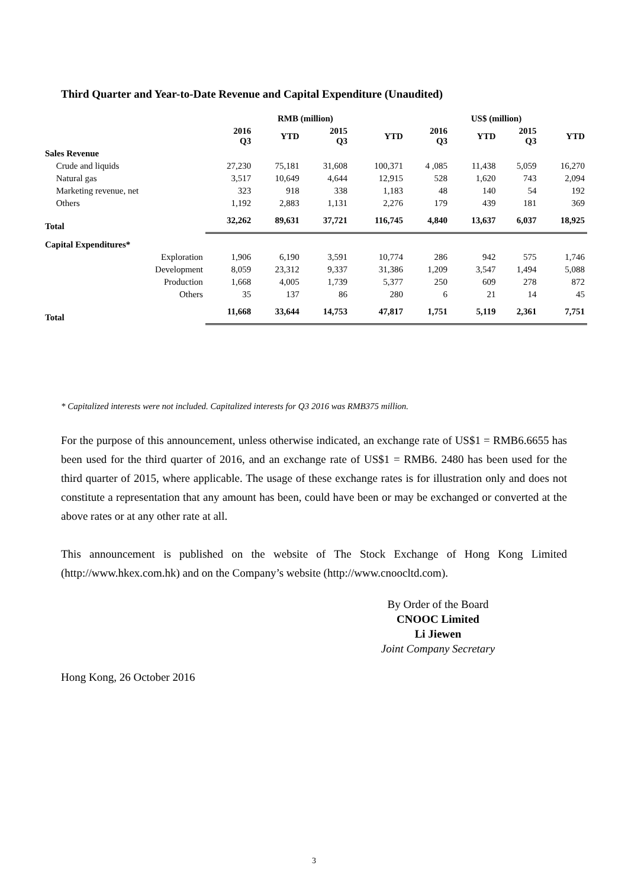Third Quarter and Year-to-Date Revenue and Capital Expenditure (Unaudited)
| | RMB (million) | | | | US$ (million) | | | |
| --- | --- | --- | --- | --- | --- | --- | --- | --- |
| | 2016 Q3 | YTD | 2015 Q3 | YTD | 2016 Q3 | YTD | 2015 Q3 | YTD |
| Sales Revenue | | | | | | | | |
| Crude and liquids | 27,230 | 75,181 | 31,608 | 100,371 | 4 ,085 | 11,438 | 5,059 | 16,270 |
| Natural gas | 3,517 | 10,649 | 4,644 | 12,915 | 528 | 1,620 | 743 | 2,094 |
| Marketing revenue, net | 323 | 918 | 338 | 1,183 | 48 | 140 | 54 | 192 |
| Others | 1,192 | 2,883 | 1,131 | 2,276 | 179 | 439 | 181 | 369 |
| Total | 32,262 | 89,631 | 37,721 | 116,745 | 4,840 | 13,637 | 6,037 | 18,925 |
| Capital Expenditures* | | | | | | | | |
| Exploration | 1,906 | 6,190 | 3,591 | 10,774 | 286 | 942 | 575 | 1,746 |
| Development | 8,059 | 23,312 | 9,337 | 31,386 | 1,209 | 3,547 | 1,494 | 5,088 |
| Production | 1,668 | 4,005 | 1,739 | 5,377 | 250 | 609 | 278 | 872 |
| Others | 35 | 137 | 86 | 280 | 6 | 21 | 14 | 45 |
| Total | 11,668 | 33,644 | 14,753 | 47,817 | 1,751 | 5,119 | 2,361 | 7,751 |
* Capitalized interests were not included. Capitalized interests for Q3 2016 was RMB375 million.
For the purpose of this announcement, unless otherwise indicated, an exchange rate of US$1 = RMB6.6655 has been used for the third quarter of 2016, and an exchange rate of US$1 = RMB6. 2480 has been used for the third quarter of 2015, where applicable. The usage of these exchange rates is for illustration only and does not constitute a representation that any amount has been, could have been or may be exchanged or converted at the above rates or at any other rate at all.
This announcement is published on the website of The Stock Exchange of Hong Kong Limited (http://www.hkex.com.hk) and on the Company’s website (http://www.cnoocltd.com).
By Order of the Board
CNOOC Limited
Li Jiewen
Joint Company Secretary
Hong Kong, 26 October 2016
3